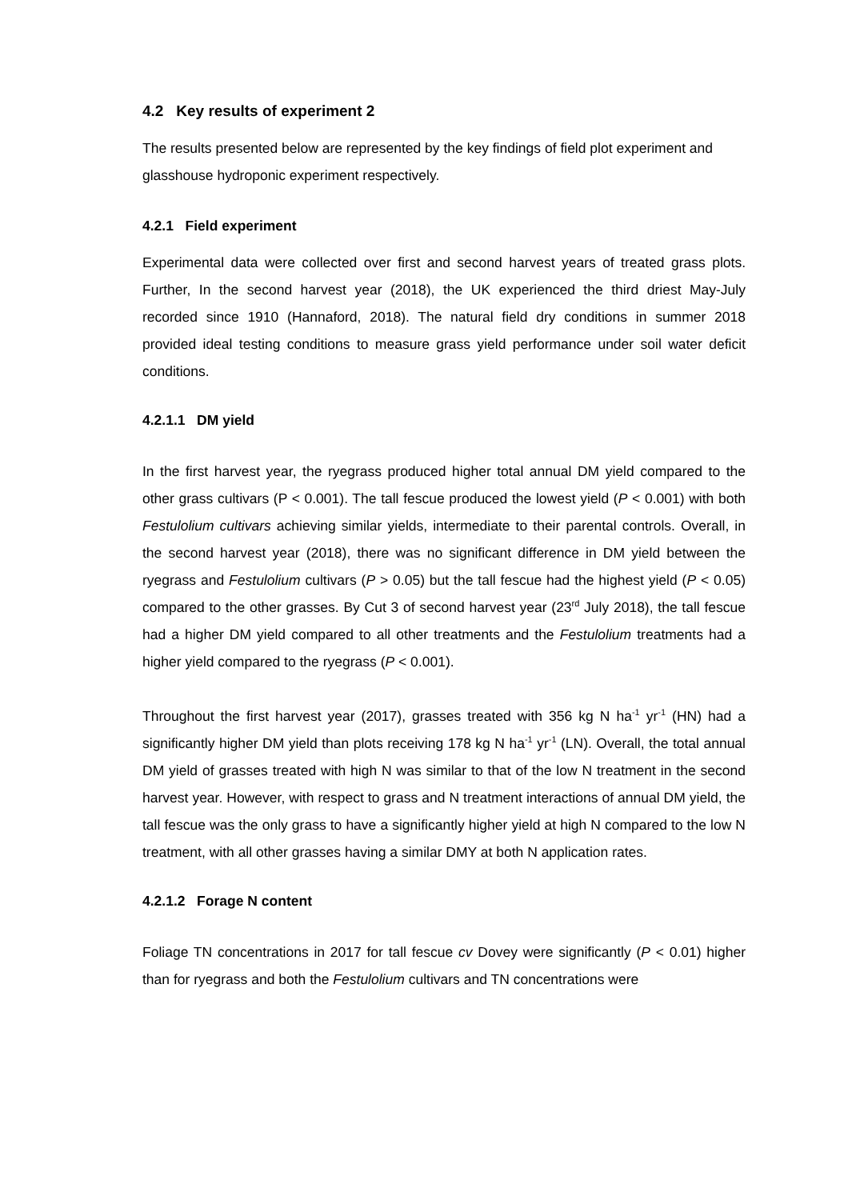4.2 Key results of experiment 2
The results presented below are represented by the key findings of field plot experiment and glasshouse hydroponic experiment respectively.
4.2.1 Field experiment
Experimental data were collected over first and second harvest years of treated grass plots. Further, In the second harvest year (2018), the UK experienced the third driest May-July recorded since 1910 (Hannaford, 2018). The natural field dry conditions in summer 2018 provided ideal testing conditions to measure grass yield performance under soil water deficit conditions.
4.2.1.1 DM yield
In the first harvest year, the ryegrass produced higher total annual DM yield compared to the other grass cultivars (P < 0.001). The tall fescue produced the lowest yield (P < 0.001) with both Festulolium cultivars achieving similar yields, intermediate to their parental controls. Overall, in the second harvest year (2018), there was no significant difference in DM yield between the ryegrass and Festulolium cultivars (P > 0.05) but the tall fescue had the highest yield (P < 0.05) compared to the other grasses. By Cut 3 of second harvest year (23<sup>rd</sup> July 2018), the tall fescue had a higher DM yield compared to all other treatments and the Festulolium treatments had a higher yield compared to the ryegrass (P < 0.001).
Throughout the first harvest year (2017), grasses treated with 356 kg N ha<sup>-1</sup> yr<sup>-1</sup> (HN) had a significantly higher DM yield than plots receiving 178 kg N ha<sup>-1</sup> yr<sup>-1</sup> (LN). Overall, the total annual DM yield of grasses treated with high N was similar to that of the low N treatment in the second harvest year. However, with respect to grass and N treatment interactions of annual DM yield, the tall fescue was the only grass to have a significantly higher yield at high N compared to the low N treatment, with all other grasses having a similar DMY at both N application rates.
4.2.1.2 Forage N content
Foliage TN concentrations in 2017 for tall fescue cv Dovey were significantly (P < 0.01) higher than for ryegrass and both the Festulolium cultivars and TN concentrations were